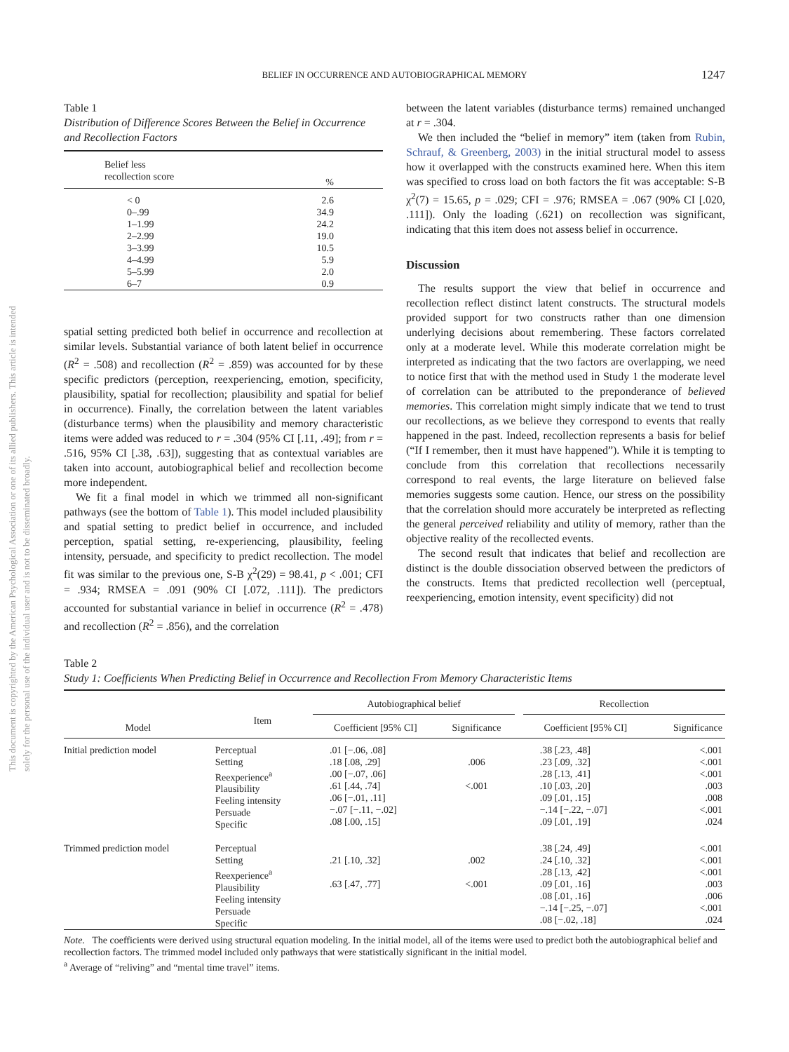This document is copyrighted by the American Psychological Association or one of its allied publishers. This article is intended solely for the personal use of the individual user and is not to be disseminated broadly.
BELIEF IN OCCURRENCE AND AUTOBIOGRAPHICAL MEMORY
1247
Table 1
Distribution of Difference Scores Between the Belief in Occurrence and Recollection Factors
| Belief less recollection score | % |
| --- | --- |
| < 0 | 2.6 |
| 0–.99 | 34.9 |
| 1–1.99 | 24.2 |
| 2–2.99 | 19.0 |
| 3–3.99 | 10.5 |
| 4–4.99 | 5.9 |
| 5–5.99 | 2.0 |
| 6–7 | 0.9 |
spatial setting predicted both belief in occurrence and recollection at similar levels. Substantial variance of both latent belief in occurrence (R<sup>2</sup> = .508) and recollection (R<sup>2</sup> = .859) was accounted for by these specific predictors (perception, reexperiencing, emotion, specificity, plausibility, spatial for recollection; plausibility and spatial for belief in occurrence). Finally, the correlation between the latent variables (disturbance terms) when the plausibility and memory characteristic items were added was reduced to r = .304 (95% CI [.11, .49]; from r = .516, 95% CI [.38, .63]), suggesting that as contextual variables are taken into account, autobiographical belief and recollection become more independent.
We fit a final model in which we trimmed all non-significant pathways (see the bottom of Table 1). This model included plausibility and spatial setting to predict belief in occurrence, and included perception, spatial setting, re-experiencing, plausibility, feeling intensity, persuade, and specificity to predict recollection. The model fit was similar to the previous one, S-B χ<sup>2</sup>(29) = 98.41, p < .001; CFI = .934; RMSEA = .091 (90% CI [.072, .111]). The predictors accounted for substantial variance in belief in occurrence (R<sup>2</sup> = .478) and recollection (R<sup>2</sup> = .856), and the correlation
between the latent variables (disturbance terms) remained unchanged at r = .304.
We then included the “belief in memory” item (taken from Rubin, Schrauf, & Greenberg, 2003) in the initial structural model to assess how it overlapped with the constructs examined here. When this item was specified to cross load on both factors the fit was acceptable: S-B χ<sup>2</sup>(7) = 15.65, p = .029; CFI = .976; RMSEA = .067 (90% CI [.020, .111]). Only the loading (.621) on recollection was significant, indicating that this item does not assess belief in occurrence.
Discussion
The results support the view that belief in occurrence and recollection reflect distinct latent constructs. The structural models provided support for two constructs rather than one dimension underlying decisions about remembering. These factors correlated only at a moderate level. While this moderate correlation might be interpreted as indicating that the two factors are overlapping, we need to notice first that with the method used in Study 1 the moderate level of correlation can be attributed to the preponderance of believed memories. This correlation might simply indicate that we tend to trust our recollections, as we believe they correspond to events that really happened in the past. Indeed, recollection represents a basis for belief (“If I remember, then it must have happened”). While it is tempting to conclude from this correlation that recollections necessarily correspond to real events, the large literature on believed false memories suggests some caution. Hence, our stress on the possibility that the correlation should more accurately be interpreted as reflecting the general perceived reliability and utility of memory, rather than the objective reality of the recollected events.
The second result that indicates that belief and recollection are distinct is the double dissociation observed between the predictors of the constructs. Items that predicted recollection well (perceptual, reexperiencing, emotion intensity, event specificity) did not
Table 2
Study 1: Coefficients When Predicting Belief in Occurrence and Recollection From Memory Characteristic Items
| | | Autobiographical belief | | | Recollection | |
| --- | --- | --- | --- | --- | --- | --- |
| Model | Item | Coefficient [95% CI] | Significance | | Coefficient [95% CI] | Significance |
| Initial prediction model | Perceptual Setting Reexperience<sup>a</sup> Plausibility Feeling intensity Persuade Specific | .01 [−.06, .08] .18 [.08, .29] .00 [−.07, .06] .61 [.44, .74] .06 [−.01, .11] −.07 [−.11, −.02] .08 [.00, .15] | .006 <.001 | | .38 [.23, .48] .23 [.09, .32] .28 [.13, .41] .10 [.03, .20] .09 [.01, .15] −.14 [−.22, −.07] .09 [.01, .19] | <.001 <.001 <.001 .003 .008 <.001 .024 |
| Trimmed prediction model | Perceptual Setting Reexperience<sup>a</sup> Plausibility Feeling intensity Persuade Specific | .21 [.10, .32] .63 [.47, .77] | .002 <.001 | | .38 [.24, .49] .24 [.10, .32] .28 [.13, .42] .09 [.01, .16] .08 [.01, .16] −.14 [−.25, −.07] .08 [−.02, .18] | <.001 <.001 <.001 .003 .006 <.001 .024 |
Note. The coefficients were derived using structural equation modeling. In the initial model, all of the items were used to predict both the autobiographical belief and recollection factors. The trimmed model included only pathways that were statistically significant in the initial model.
<sup>a</sup> Average of “reliving” and “mental time travel” items.